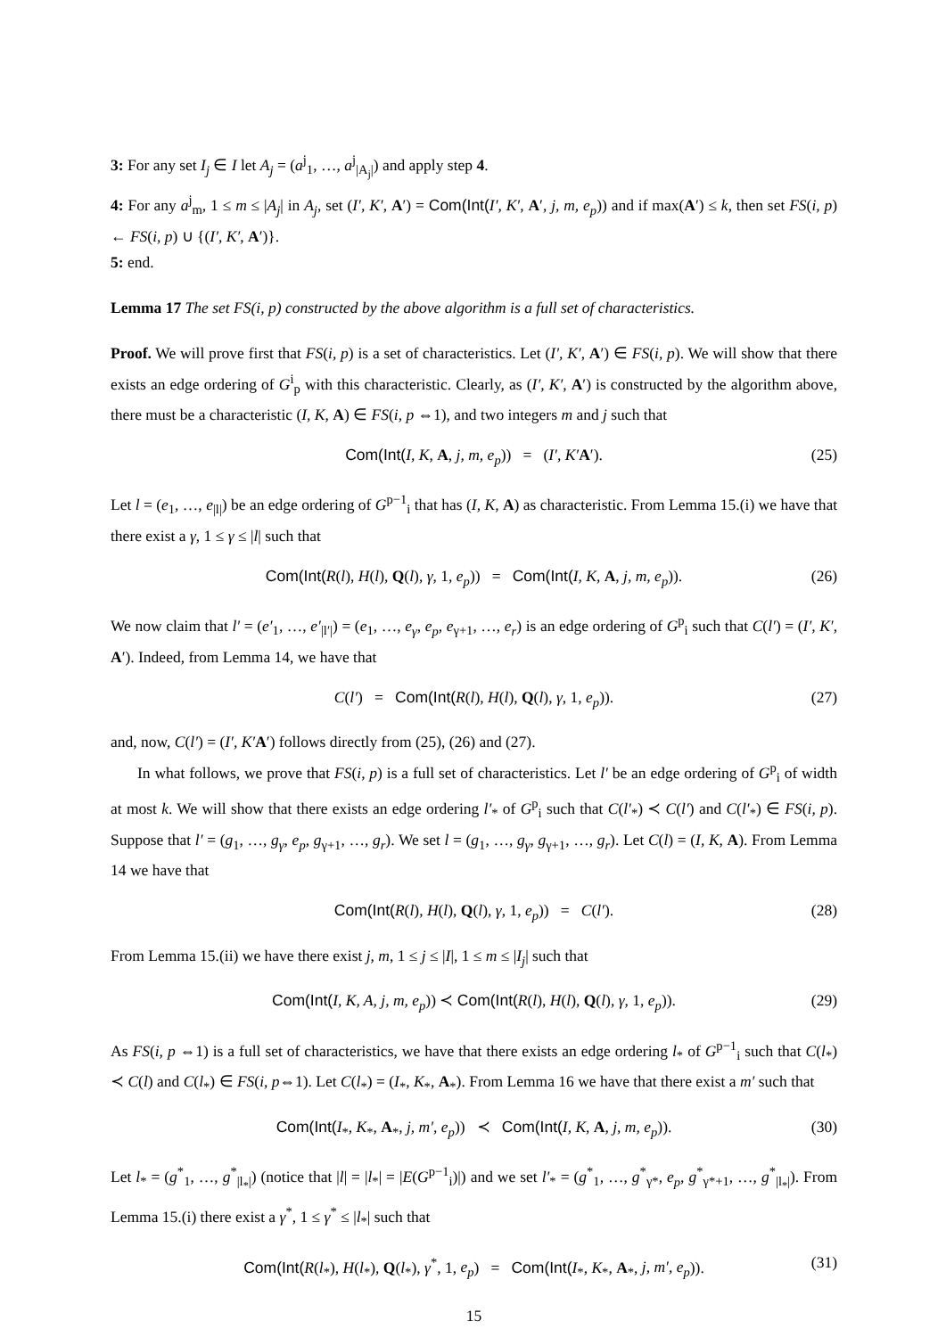3: For any set I<sub>j</sub> ∈ I let A<sub>j</sub> = (a<sup>j</sup><sub>1</sub>, …, a<sup>j</sup><sub>|A<sub>j</sub>|</sub>) and apply step 4.
4: For any a<sup>j</sup><sub>m</sub>, 1 ≤ m ≤ |A<sub>j</sub>| in A<sub>j</sub>, set (I′, K′, A′) = Com(Int(I′, K′, A′, j, m, e<sub>p</sub>)) and if max(A′) ≤ k, then set FS(i, p) ← FS(i, p) ∪ {(I′, K′, A′)}.
5: end.
Lemma 17 The set FS(i, p) constructed by the above algorithm is a full set of characteristics.
Proof. We will prove first that FS(i, p) is a set of characteristics. Let (I′, K′, A′) ∈ FS(i, p). We will show that there exists an edge ordering of G<sup>i</sup><sub>p</sub> with this characteristic. Clearly, as (I′, K′, A′) is constructed by the algorithm above, there must be a characteristic (I, K, A) ∈ FS(i, p ⇔1), and two integers m and j such that
Com(Int(I, K, A, j, m, e<sub>p</sub>)) = (I′, K′A′). (25)
Let l = (e<sub>1</sub>, …, e<sub>|l|</sub>) be an edge ordering of G<sup>p−1</sup><sub>i</sub> that has (I, K, A) as characteristic. From Lemma 15.(i) we have that there exist a γ, 1 ≤ γ ≤ |l| such that
Com(Int(R(l), H(l), Q(l), γ, 1, e<sub>p</sub>)) = Com(Int(I, K, A, j, m, e<sub>p</sub>)). (26)
We now claim that l′ = (e′<sub>1</sub>, …, e′<sub>|l′|</sub>) = (e<sub>1</sub>, …, e<sub>γ</sub>, e<sub>p</sub>, e<sub>γ+1</sub>, …, e<sub>r</sub>) is an edge ordering of G<sup>p</sup><sub>i</sub> such that C(l′) = (I′, K′, A′). Indeed, from Lemma 14, we have that
C(l′) = Com(Int(R(l), H(l), Q(l), γ, 1, e<sub>p</sub>)). (27)
and, now, C(l′) = (I′, K′A′) follows directly from (25), (26) and (27).
In what follows, we prove that FS(i, p) is a full set of characteristics. Let l′ be an edge ordering of G<sup>p</sup><sub>i</sub> of width at most k. We will show that there exists an edge ordering l′<sub>*</sub> of G<sup>p</sup><sub>i</sub> such that C(l′<sub>*</sub>) ≺ C(l′) and C(l′<sub>*</sub>) ∈ FS(i, p). Suppose that l′ = (g<sub>1</sub>, …, g<sub>γ</sub>, e<sub>p</sub>, g<sub>γ+1</sub>, …, g<sub>r</sub>). We set l = (g<sub>1</sub>, …, g<sub>γ</sub>, g<sub>γ+1</sub>, …, g<sub>r</sub>). Let C(l) = (I, K, A). From Lemma 14 we have that
Com(Int(R(l), H(l), Q(l), γ, 1, e<sub>p</sub>)) = C(l′). (28)
From Lemma 15.(ii) we have there exist j, m, 1 ≤ j ≤ |I|, 1 ≤ m ≤ |I<sub>j</sub>| such that
Com(Int(I, K, A, j, m, e<sub>p</sub>)) ≺ Com(Int(R(l), H(l), Q(l), γ, 1, e<sub>p</sub>)). (29)
As FS(i, p ⇔1) is a full set of characteristics, we have that there exists an edge ordering l<sub>*</sub> of G<sup>p−1</sup><sub>i</sub> such that C(l<sub>*</sub>) ≺ C(l) and C(l<sub>*</sub>) ∈ FS(i, p⇔1). Let C(l<sub>*</sub>) = (I<sub>*</sub>, K<sub>*</sub>, A<sub>*</sub>). From Lemma 16 we have that there exist a m′ such that
Com(Int(I<sub>*</sub>, K<sub>*</sub>, A<sub>*</sub>, j, m′, e<sub>p</sub>)) ≺ Com(Int(I, K, A, j, m, e<sub>p</sub>)). (30)
Let l<sub>*</sub> = (g<sup>*</sup><sub>1</sub>, …, g<sup>*</sup><sub>|l<sub>*</sub>|</sub>) (notice that |l| = |l<sub>*</sub>| = |E(G<sup>p−1</sup><sub>i</sub>)|) and we set l′<sub>*</sub> = (g<sup>*</sup><sub>1</sub>, …, g<sup>*</sup><sub>γ*</sub>, e<sub>p</sub>, g<sup>*</sup><sub>γ*+1</sub>, …, g<sup>*</sup><sub>|l<sub>*</sub>|</sub>). From Lemma 15.(i) there exist a γ<sup>*</sup>, 1 ≤ γ<sup>*</sup> ≤ |l<sub>*</sub>| such that
Com(Int(R(l<sub>*</sub>), H(l<sub>*</sub>), Q(l<sub>*</sub>), γ<sup>*</sup>, 1, e<sub>p</sub>) = Com(Int(I<sub>*</sub>, K<sub>*</sub>, A<sub>*</sub>, j, m′, e<sub>p</sub>)). (31)
15